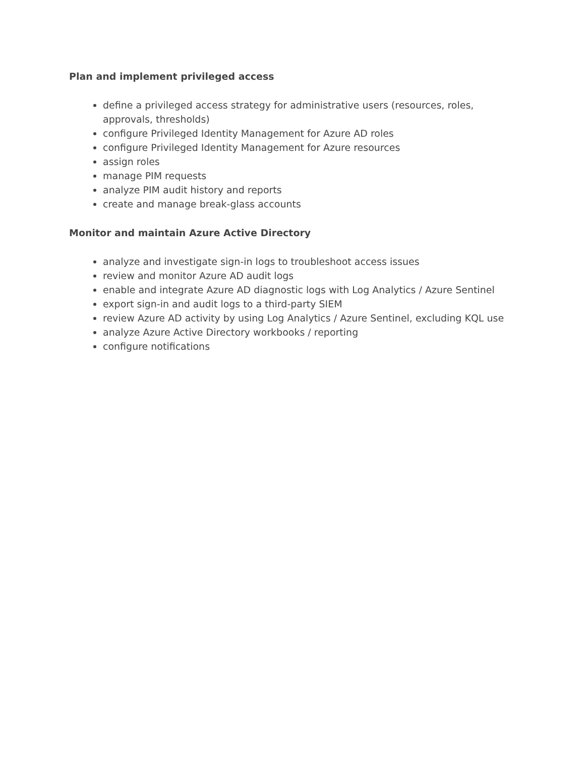Plan and implement privileged access
define a privileged access strategy for administrative users (resources, roles, approvals, thresholds)
configure Privileged Identity Management for Azure AD roles
configure Privileged Identity Management for Azure resources
assign roles
manage PIM requests
analyze PIM audit history and reports
create and manage break-glass accounts
Monitor and maintain Azure Active Directory
analyze and investigate sign-in logs to troubleshoot access issues
review and monitor Azure AD audit logs
enable and integrate Azure AD diagnostic logs with Log Analytics / Azure Sentinel
export sign-in and audit logs to a third-party SIEM
review Azure AD activity by using Log Analytics / Azure Sentinel, excluding KQL use
analyze Azure Active Directory workbooks / reporting
configure notifications